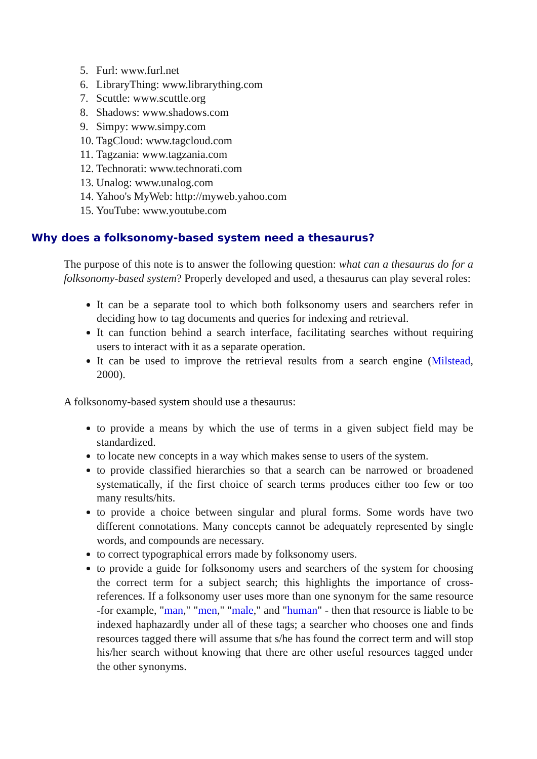5. Furl: www.furl.net
6. LibraryThing: www.librarything.com
7. Scuttle: www.scuttle.org
8. Shadows: www.shadows.com
9. Simpy: www.simpy.com
10. TagCloud: www.tagcloud.com
11. Tagzania: www.tagzania.com
12. Technorati: www.technorati.com
13. Unalog: www.unalog.com
14. Yahoo's MyWeb: http://myweb.yahoo.com
15. YouTube: www.youtube.com
Why does a folksonomy-based system need a thesaurus?
The purpose of this note is to answer the following question: what can a thesaurus do for a folksonomy-based system? Properly developed and used, a thesaurus can play several roles:
It can be a separate tool to which both folksonomy users and searchers refer in deciding how to tag documents and queries for indexing and retrieval.
It can function behind a search interface, facilitating searches without requiring users to interact with it as a separate operation.
It can be used to improve the retrieval results from a search engine (Milstead, 2000).
A folksonomy-based system should use a thesaurus:
to provide a means by which the use of terms in a given subject field may be standardized.
to locate new concepts in a way which makes sense to users of the system.
to provide classified hierarchies so that a search can be narrowed or broadened systematically, if the first choice of search terms produces either too few or too many results/hits.
to provide a choice between singular and plural forms. Some words have two different connotations. Many concepts cannot be adequately represented by single words, and compounds are necessary.
to correct typographical errors made by folksonomy users.
to provide a guide for folksonomy users and searchers of the system for choosing the correct term for a subject search; this highlights the importance of cross-references. If a folksonomy user uses more than one synonym for the same resource -for example, "man," "men," "male," and "human" - then that resource is liable to be indexed haphazardly under all of these tags; a searcher who chooses one and finds resources tagged there will assume that s/he has found the correct term and will stop his/her search without knowing that there are other useful resources tagged under the other synonyms.